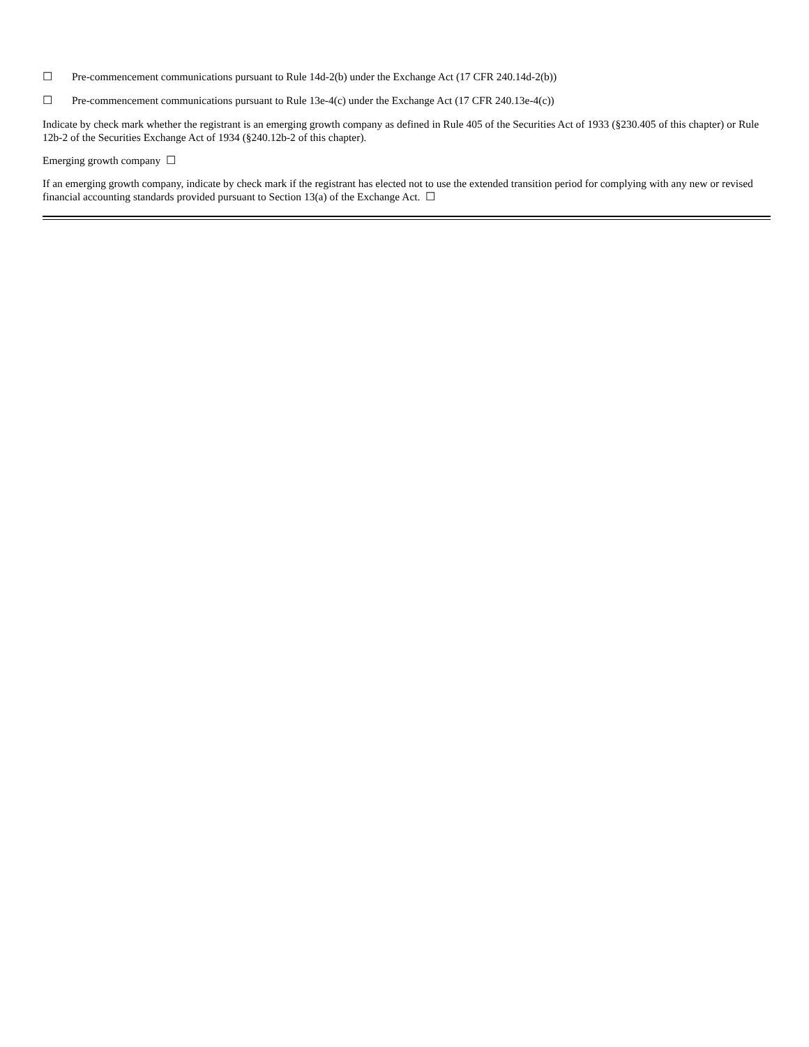☐ Pre-commencement communications pursuant to Rule 14d-2(b) under the Exchange Act (17 CFR 240.14d-2(b))
☐ Pre-commencement communications pursuant to Rule 13e-4(c) under the Exchange Act (17 CFR 240.13e-4(c))
Indicate by check mark whether the registrant is an emerging growth company as defined in Rule 405 of the Securities Act of 1933 (§230.405 of this chapter) or Rule 12b-2 of the Securities Exchange Act of 1934 (§240.12b-2 of this chapter).
Emerging growth company ☐
If an emerging growth company, indicate by check mark if the registrant has elected not to use the extended transition period for complying with any new or revised financial accounting standards provided pursuant to Section 13(a) of the Exchange Act. ☐